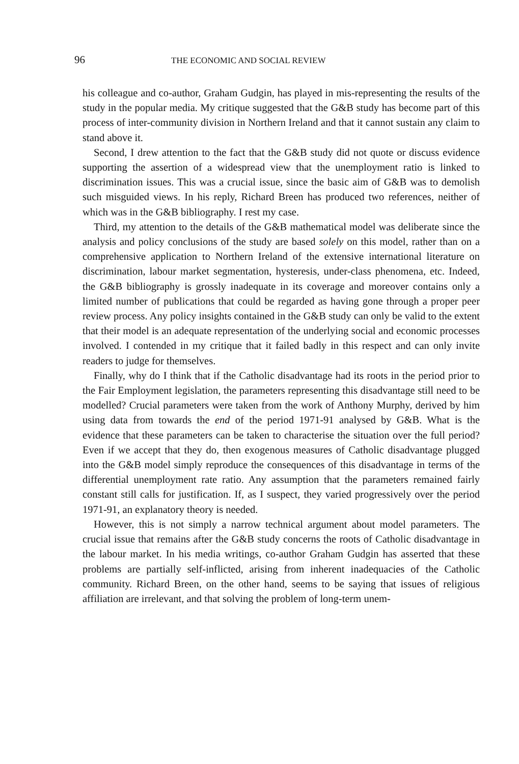96 THE ECONOMIC AND SOCIAL REVIEW
his colleague and co-author, Graham Gudgin, has played in mis-representing the results of the study in the popular media. My critique suggested that the G&B study has become part of this process of inter-community division in Northern Ireland and that it cannot sustain any claim to stand above it.
Second, I drew attention to the fact that the G&B study did not quote or discuss evidence supporting the assertion of a widespread view that the unemployment ratio is linked to discrimination issues. This was a crucial issue, since the basic aim of G&B was to demolish such misguided views. In his reply, Richard Breen has produced two references, neither of which was in the G&B bibliography. I rest my case.
Third, my attention to the details of the G&B mathematical model was deliberate since the analysis and policy conclusions of the study are based solely on this model, rather than on a comprehensive application to Northern Ireland of the extensive international literature on discrimination, labour market segmentation, hysteresis, under-class phenomena, etc. Indeed, the G&B bibliography is grossly inadequate in its coverage and moreover contains only a limited number of publications that could be regarded as having gone through a proper peer review process. Any policy insights contained in the G&B study can only be valid to the extent that their model is an adequate representation of the underlying social and economic processes involved. I contended in my critique that it failed badly in this respect and can only invite readers to judge for themselves.
Finally, why do I think that if the Catholic disadvantage had its roots in the period prior to the Fair Employment legislation, the parameters representing this disadvantage still need to be modelled? Crucial parameters were taken from the work of Anthony Murphy, derived by him using data from towards the end of the period 1971-91 analysed by G&B. What is the evidence that these parameters can be taken to characterise the situation over the full period? Even if we accept that they do, then exogenous measures of Catholic disadvantage plugged into the G&B model simply reproduce the consequences of this disadvantage in terms of the differential unemployment rate ratio. Any assumption that the parameters remained fairly constant still calls for justification. If, as I suspect, they varied progressively over the period 1971-91, an explanatory theory is needed.
However, this is not simply a narrow technical argument about model parameters. The crucial issue that remains after the G&B study concerns the roots of Catholic disadvantage in the labour market. In his media writings, co-author Graham Gudgin has asserted that these problems are partially self-inflicted, arising from inherent inadequacies of the Catholic community. Richard Breen, on the other hand, seems to be saying that issues of religious affiliation are irrelevant, and that solving the problem of long-term unem-